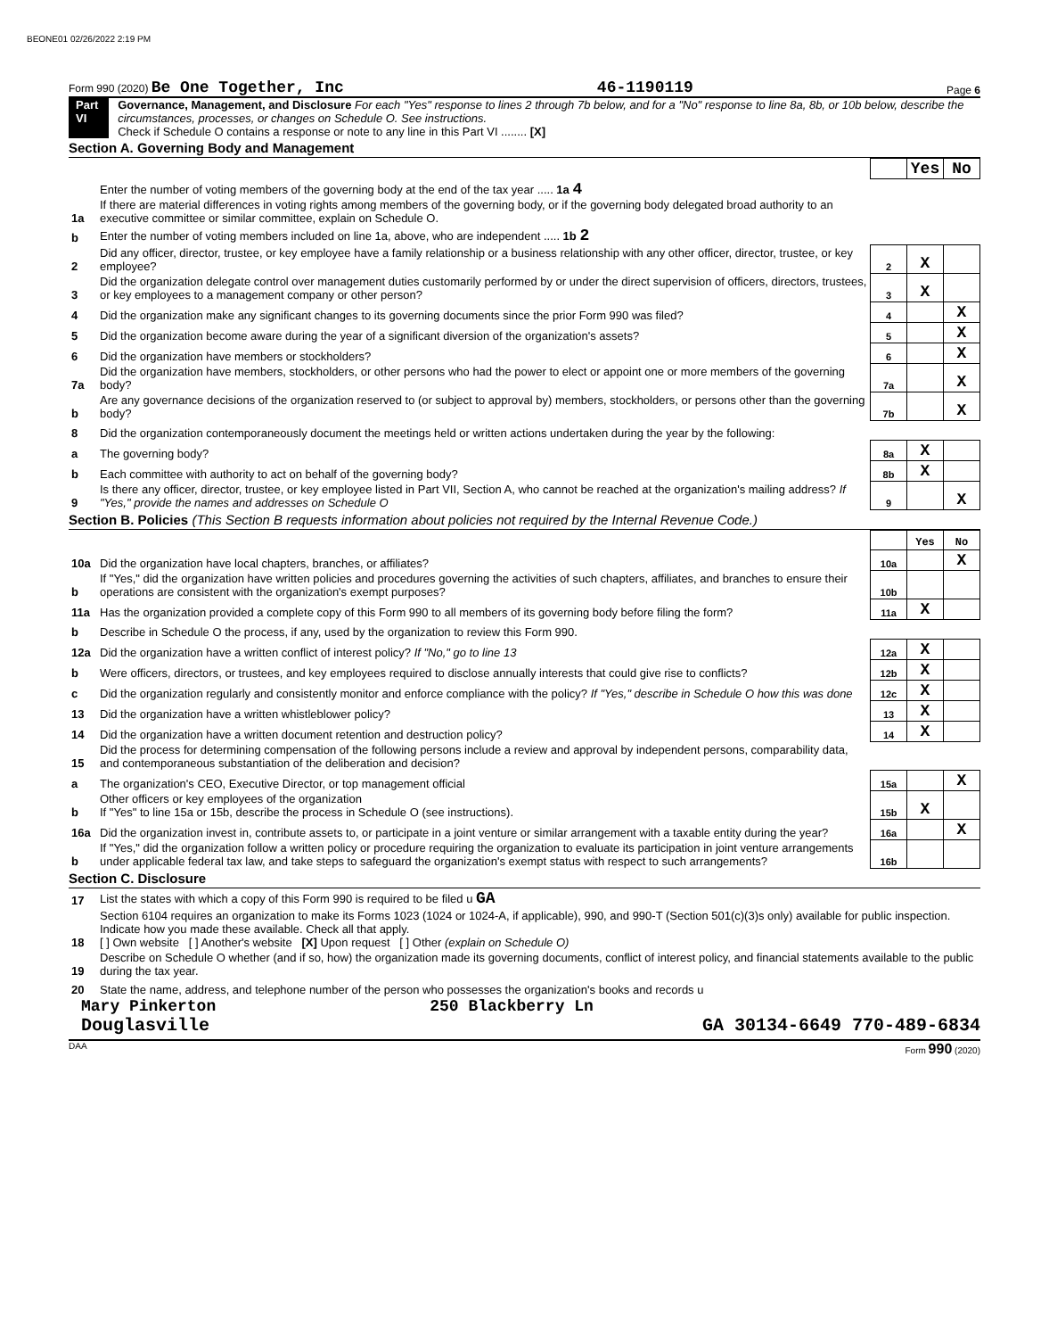BEONE01 02/26/2022 2:19 PM
Form 990 (2020) Be One Together, Inc 46-1190119 Page 6
Part VI Governance, Management, and Disclosure For each "Yes" response to lines 2 through 7b below, and for a "No" response to line 8a, 8b, or 10b below, describe the circumstances, processes, or changes on Schedule O. See instructions.
Check if Schedule O contains a response or note to any line in this Part VI ........ [X]
Section A. Governing Body and Management
| | | | Yes | No |
| 1a | Enter the number of voting members of the governing body at the end of the tax year ..... 1a 4 If there are material differences in voting rights among members of the governing body, or if the governing body delegated broad authority to an executive committee or similar committee, explain on Schedule O. | | | |
| b | Enter the number of voting members included on line 1a, above, who are independent ..... 1b 2 | | | |
| 2 | Did any officer, director, trustee, or key employee have a family relationship or a business relationship with any other officer, director, trustee, or key employee? | 2 | X | |
| 3 | Did the organization delegate control over management duties customarily performed by or under the direct supervision of officers, directors, trustees, or key employees to a management company or other person? | 3 | X | |
| 4 | Did the organization make any significant changes to its governing documents since the prior Form 990 was filed? | 4 | | X |
| 5 | Did the organization become aware during the year of a significant diversion of the organization's assets? | 5 | | X |
| 6 | Did the organization have members or stockholders? | 6 | | X |
| 7a | Did the organization have members, stockholders, or other persons who had the power to elect or appoint one or more members of the governing body? | 7a | | X |
| b | Are any governance decisions of the organization reserved to (or subject to approval by) members, stockholders, or persons other than the governing body? | 7b | | X |
| 8 | Did the organization contemporaneously document the meetings held or written actions undertaken during the year by the following: | | | |
| a | The governing body? | 8a | X | |
| b | Each committee with authority to act on behalf of the governing body? | 8b | X | |
| 9 | Is there any officer, director, trustee, or key employee listed in Part VII, Section A, who cannot be reached at the organization's mailing address? If "Yes," provide the names and addresses on Schedule O | 9 | | X |
Section B. Policies (This Section B requests information about policies not required by the Internal Revenue Code.)
| | | | Yes | No |
| 10a | Did the organization have local chapters, branches, or affiliates? | 10a | | X |
| b | If "Yes," did the organization have written policies and procedures governing the activities of such chapters, affiliates, and branches to ensure their operations are consistent with the organization's exempt purposes? | 10b | | |
| 11a | Has the organization provided a complete copy of this Form 990 to all members of its governing body before filing the form? | 11a | X | |
| b | Describe in Schedule O the process, if any, used by the organization to review this Form 990. | | | |
| 12a | Did the organization have a written conflict of interest policy? If "No," go to line 13 | 12a | X | |
| b | Were officers, directors, or trustees, and key employees required to disclose annually interests that could give rise to conflicts? | 12b | X | |
| c | Did the organization regularly and consistently monitor and enforce compliance with the policy? If "Yes," describe in Schedule O how this was done | 12c | X | |
| 13 | Did the organization have a written whistleblower policy? | 13 | X | |
| 14 | Did the organization have a written document retention and destruction policy? | 14 | X | |
| 15 | Did the process for determining compensation of the following persons include a review and approval by independent persons, comparability data, and contemporaneous substantiation of the deliberation and decision? | | | |
| a | The organization's CEO, Executive Director, or top management official | 15a | | X |
| b | Other officers or key employees of the organization If "Yes" to line 15a or 15b, describe the process in Schedule O (see instructions). | 15b | X | |
| 16a | Did the organization invest in, contribute assets to, or participate in a joint venture or similar arrangement with a taxable entity during the year? | 16a | | X |
| b | If "Yes," did the organization follow a written policy or procedure requiring the organization to evaluate its participation in joint venture arrangements under applicable federal tax law, and take steps to safeguard the organization's exempt status with respect to such arrangements? | 16b | | |
Section C. Disclosure
| 17 | List the states with which a copy of this Form 990 is required to be filed u GA |
| 18 | Section 6104 requires an organization to make its Forms 1023 (1024 or 1024-A, if applicable), 990, and 990-T (Section 501(c)(3)s only) available for public inspection. Indicate how you made these available. Check all that apply. [ ] Own website [ ] Another's website [X] Upon request [ ] Other (explain on Schedule O) |
| 19 | Describe on Schedule O whether (and if so, how) the organization made its governing documents, conflict of interest policy, and financial statements available to the public during the tax year. |
| 20 | State the name, address, and telephone number of the person who possesses the organization's books and records u |
Mary Pinkerton 250 Blackberry Ln
Douglasville GA 30134-6649 770-489-6834
DAA Form 990 (2020)